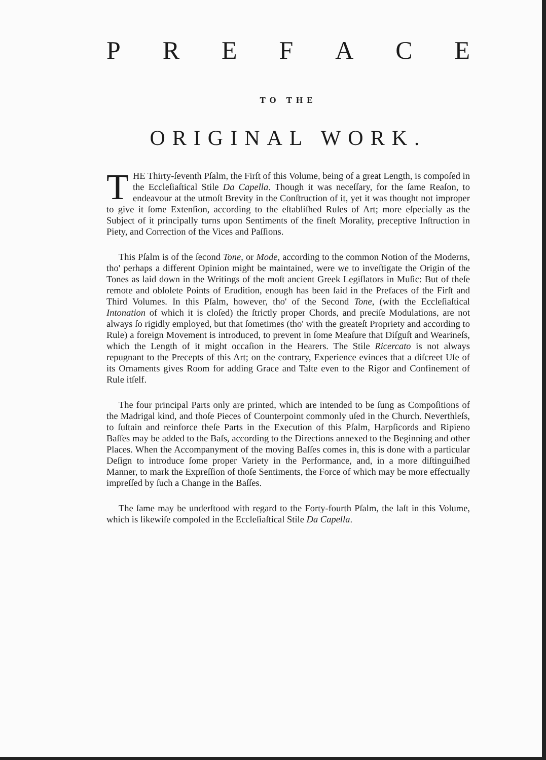P R E F A C E
TO THE
ORIGINAL WORK.
THE Thirty-ſeventh Pſalm, the Firſt of this Volume, being of a great Length, is compoſed in the Eccleſiaſtical Stile Da Capella. Though it was neceſſary, for the ſame Reaſon, to endeavour at the utmoſt Brevity in the Conſtruction of it, yet it was thought not improper to give it ſome Extenſion, according to the eſtabliſhed Rules of Art; more eſpecially as the Subject of it principally turns upon Sentiments of the fineſt Morality, preceptive Inſtruction in Piety, and Correction of the Vices and Paſſions.
This Pſalm is of the ſecond Tone, or Mode, according to the common Notion of the Moderns, tho' perhaps a different Opinion might be maintained, were we to inveſtigate the Origin of the Tones as laid down in the Writings of the moſt ancient Greek Legiſlators in Muſic: But of theſe remote and obſolete Points of Erudition, enough has been ſaid in the Prefaces of the Firſt and Third Volumes. In this Pſalm, however, tho' of the Second Tone, (with the Eccleſiaſtical Intonation of which it is cloſed) the ſtrictly proper Chords, and preciſe Modulations, are not always ſo rigidly employed, but that ſometimes (tho' with the greateſt Propriety and according to Rule) a foreign Movement is introduced, to prevent in ſome Meaſure that Diſguſt and Wearineſs, which the Length of it might occaſion in the Hearers. The Stile Ricercato is not always repugnant to the Precepts of this Art; on the contrary, Experience evinces that a diſcreet Uſe of its Ornaments gives Room for adding Grace and Taſte even to the Rigor and Confinement of Rule itſelf.
The four principal Parts only are printed, which are intended to be ſung as Compoſitions of the Madrigal kind, and thoſe Pieces of Counterpoint commonly uſed in the Church. Neverthleſs, to ſuſtain and reinforce theſe Parts in the Execution of this Pſalm, Harpſicords and Ripieno Baſſes may be added to the Baſs, according to the Directions annexed to the Beginning and other Places. When the Accompanyment of the moving Baſſes comes in, this is done with a particular Deſign to introduce ſome proper Variety in the Performance, and, in a more diſtinguiſhed Manner, to mark the Expreſſion of thoſe Sentiments, the Force of which may be more effectually impreſſed by ſuch a Change in the Baſſes.
The ſame may be underſtood with regard to the Forty-fourth Pſalm, the laſt in this Volume, which is likewiſe compoſed in the Eccleſiaſtical Stile Da Capella.